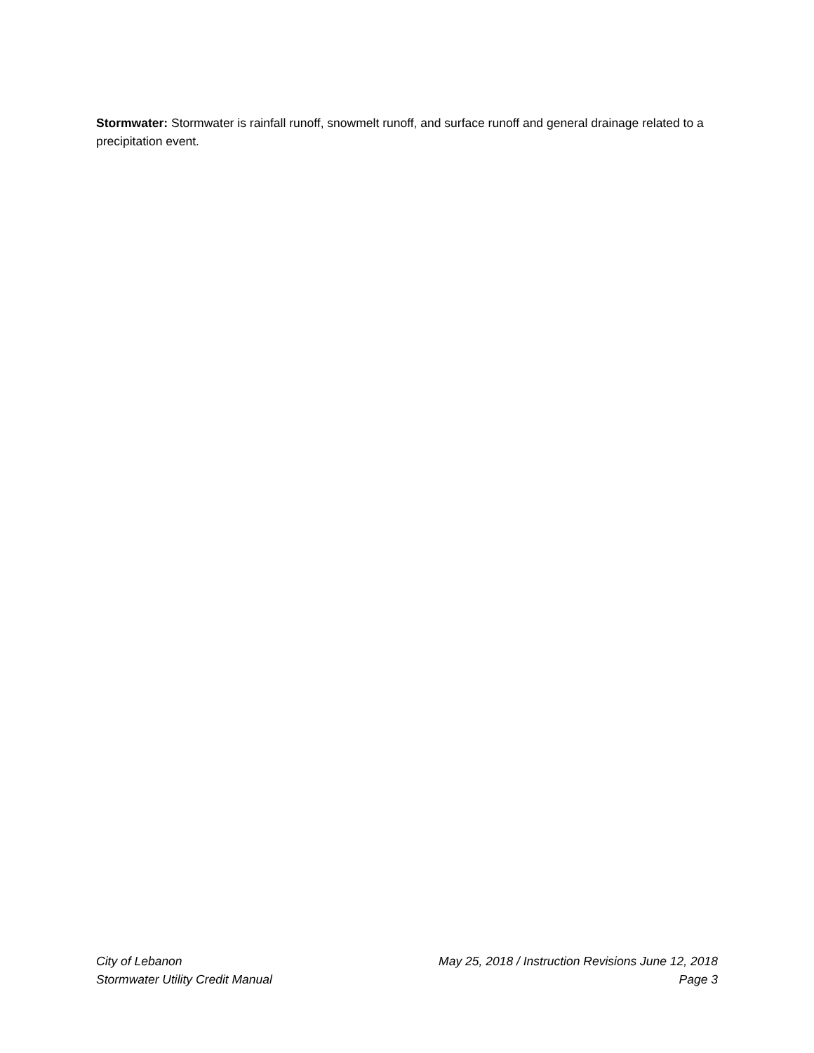Stormwater: Stormwater is rainfall runoff, snowmelt runoff, and surface runoff and general drainage related to a precipitation event.
City of Lebanon
Stormwater Utility Credit Manual
May 25, 2018 / Instruction Revisions June 12, 2018
Page 3